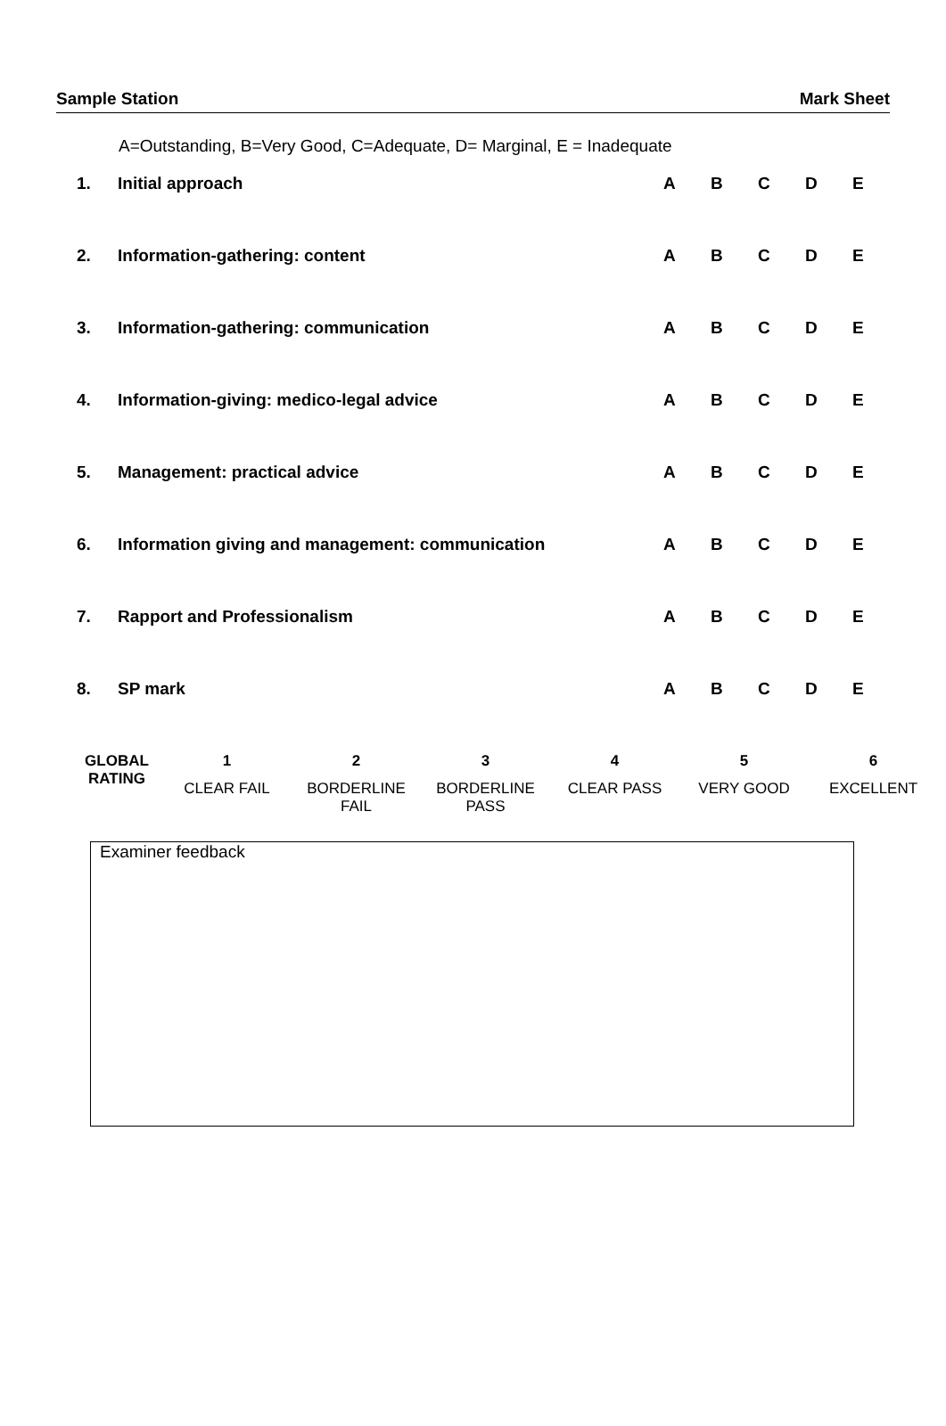Sample Station Mark Sheet
A=Outstanding, B=Very Good, C=Adequate, D= Marginal, E = Inadequate
| 1. | Initial approach | A | B | C | D | E |
| 2. | Information-gathering: content | A | B | C | D | E |
| 3. | Information-gathering: communication | A | B | C | D | E |
| 4. | Information-giving: medico-legal advice | A | B | C | D | E |
| 5. | Management: practical advice | A | B | C | D | E |
| 6. | Information giving and management: communication | A | B | C | D | E |
| 7. | Rapport and Professionalism | A | B | C | D | E |
| 8. | SP mark | A | B | C | D | E |
| GLOBAL RATING | 1 | 2 | 3 | 4 | 5 | 6 |
| --- | --- | --- | --- | --- | --- | --- |
| | CLEAR FAIL | BORDERLINE FAIL | BORDERLINE PASS | CLEAR PASS | VERY GOOD | EXCELLENT |
Examiner feedback